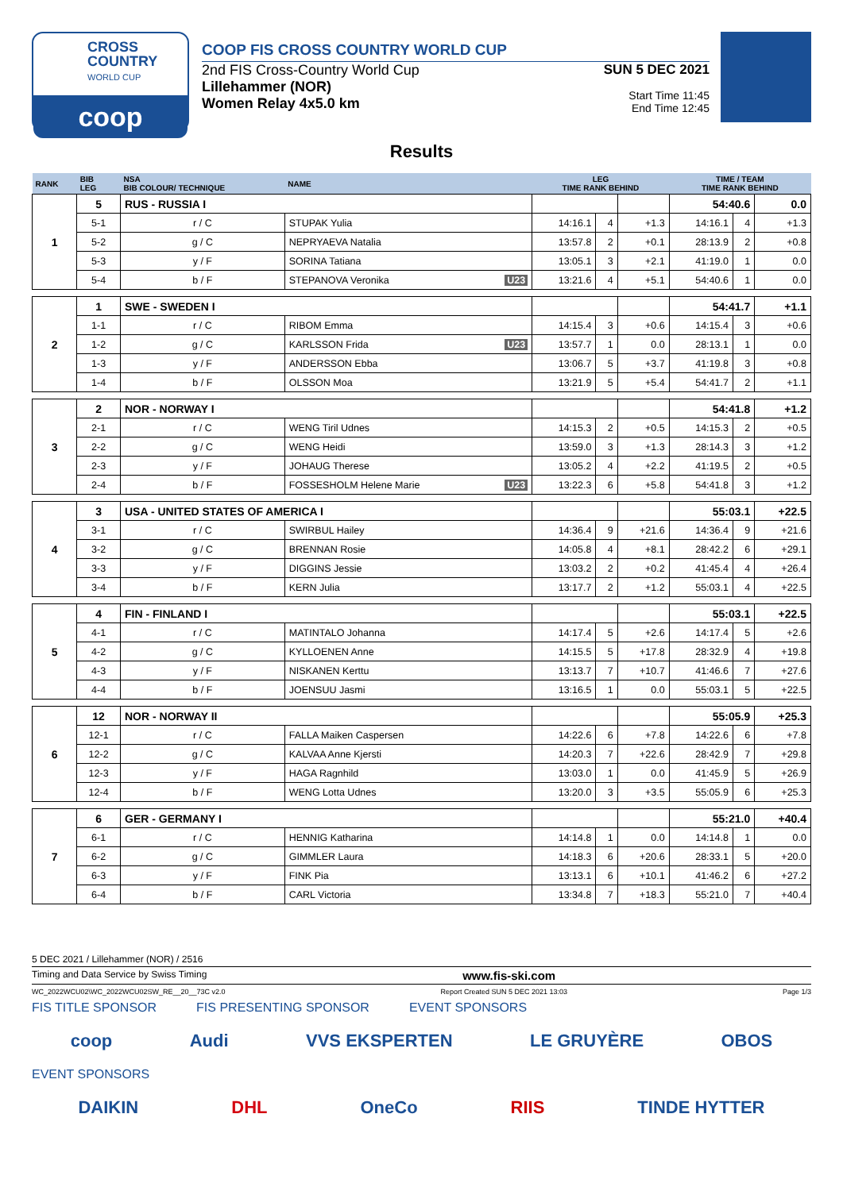CROSS
COUNTRY
WORLD CUP
coop
COOP FIS CROSS COUNTRY WORLD CUP
2nd FIS Cross-Country World Cup
Lillehammer (NOR)
Women Relay 4x5.0 km
SUN 5 DEC 2021
Start Time 11:45
End Time 12:45
Results
| RANK | BIB LEG | NSA BIB COLOUR/ TECHNIQUE | NAME | LEG TIME RANK BEHIND | | | TIME / TEAM TIME RANK BEHIND | | |
| --- | --- | --- | --- | --- | --- | --- | --- | --- | --- |
| 1 | 5 | RUS - RUSSIA I | | | | | 54:40.6 | | 0.0 |
| | 5-1 | r / C | STUPAK Yulia | 14:16.1 | 4 | +1.3 | 14:16.1 | 4 | +1.3 |
| | 5-2 | g / C | NEPRYAEVA Natalia | 13:57.8 | 2 | +0.1 | 28:13.9 | 2 | +0.8 |
| | 5-3 | y / F | SORINA Tatiana | 13:05.1 | 3 | +2.1 | 41:19.0 | 1 | 0.0 |
| | 5-4 | b / F | STEPANOVA Veronika U23 | 13:21.6 | 4 | +5.1 | 54:40.6 | 1 | 0.0 |
| 2 | 1 | SWE - SWEDEN I | | | | | 54:41.7 | | +1.1 |
| | 1-1 | r / C | RIBOM Emma | 14:15.4 | 3 | +0.6 | 14:15.4 | 3 | +0.6 |
| | 1-2 | g / C | KARLSSON Frida U23 | 13:57.7 | 1 | 0.0 | 28:13.1 | 1 | 0.0 |
| | 1-3 | y / F | ANDERSSON Ebba | 13:06.7 | 5 | +3.7 | 41:19.8 | 3 | +0.8 |
| | 1-4 | b / F | OLSSON Moa | 13:21.9 | 5 | +5.4 | 54:41.7 | 2 | +1.1 |
| 3 | 2 | NOR - NORWAY I | | | | | 54:41.8 | | +1.2 |
| | 2-1 | r / C | WENG Tiril Udnes | 14:15.3 | 2 | +0.5 | 14:15.3 | 2 | +0.5 |
| | 2-2 | g / C | WENG Heidi | 13:59.0 | 3 | +1.3 | 28:14.3 | 3 | +1.2 |
| | 2-3 | y / F | JOHAUG Therese | 13:05.2 | 4 | +2.2 | 41:19.5 | 2 | +0.5 |
| | 2-4 | b / F | FOSSESHOLM Helene Marie U23 | 13:22.3 | 6 | +5.8 | 54:41.8 | 3 | +1.2 |
| 4 | 3 | USA - UNITED STATES OF AMERICA I | | | | | 55:03.1 | | +22.5 |
| | 3-1 | r / C | SWIRBUL Hailey | 14:36.4 | 9 | +21.6 | 14:36.4 | 9 | +21.6 |
| | 3-2 | g / C | BRENNAN Rosie | 14:05.8 | 4 | +8.1 | 28:42.2 | 6 | +29.1 |
| | 3-3 | y / F | DIGGINS Jessie | 13:03.2 | 2 | +0.2 | 41:45.4 | 4 | +26.4 |
| | 3-4 | b / F | KERN Julia | 13:17.7 | 2 | +1.2 | 55:03.1 | 4 | +22.5 |
| 5 | 4 | FIN - FINLAND I | | | | | 55:03.1 | | +22.5 |
| | 4-1 | r / C | MATINTALO Johanna | 14:17.4 | 5 | +2.6 | 14:17.4 | 5 | +2.6 |
| | 4-2 | g / C | KYLLOENEN Anne | 14:15.5 | 5 | +17.8 | 28:32.9 | 4 | +19.8 |
| | 4-3 | y / F | NISKANEN Kerttu | 13:13.7 | 7 | +10.7 | 41:46.6 | 7 | +27.6 |
| | 4-4 | b / F | JOENSUU Jasmi | 13:16.5 | 1 | 0.0 | 55:03.1 | 5 | +22.5 |
| 6 | 12 | NOR - NORWAY II | | | | | 55:05.9 | | +25.3 |
| | 12-1 | r / C | FALLA Maiken Caspersen | 14:22.6 | 6 | +7.8 | 14:22.6 | 6 | +7.8 |
| | 12-2 | g / C | KALVAA Anne Kjersti | 14:20.3 | 7 | +22.6 | 28:42.9 | 7 | +29.8 |
| | 12-3 | y / F | HAGA Ragnhild | 13:03.0 | 1 | 0.0 | 41:45.9 | 5 | +26.9 |
| | 12-4 | b / F | WENG Lotta Udnes | 13:20.0 | 3 | +3.5 | 55:05.9 | 6 | +25.3 |
| 7 | 6 | GER - GERMANY I | | | | | 55:21.0 | | +40.4 |
| | 6-1 | r / C | HENNIG Katharina | 14:14.8 | 1 | 0.0 | 14:14.8 | 1 | 0.0 |
| | 6-2 | g / C | GIMMLER Laura | 14:18.3 | 6 | +20.6 | 28:33.1 | 5 | +20.0 |
| | 6-3 | y / F | FINK Pia | 13:13.1 | 6 | +10.1 | 41:46.2 | 6 | +27.2 |
| | 6-4 | b / F | CARL Victoria | 13:34.8 | 7 | +18.3 | 55:21.0 | 7 | +40.4 |
5 DEC 2021 / Lillehammer (NOR) / 2516
Timing and Data Service by Swiss Timing www.fis-ski.com
WC_2022WCU02\WC_2022WCU02SW_RE__20__73C v2.0 Report Created SUN 5 DEC 2021 13:03 Page 1/3
FIS TITLE SPONSOR FIS PRESENTING SPONSOR EVENT SPONSORS
coop Audi VVS EKSPERTEN LE GRUYÈRE OBOS
EVENT SPONSORS
DAIKIN DHL OneCo RIIS TINDE HYTTER